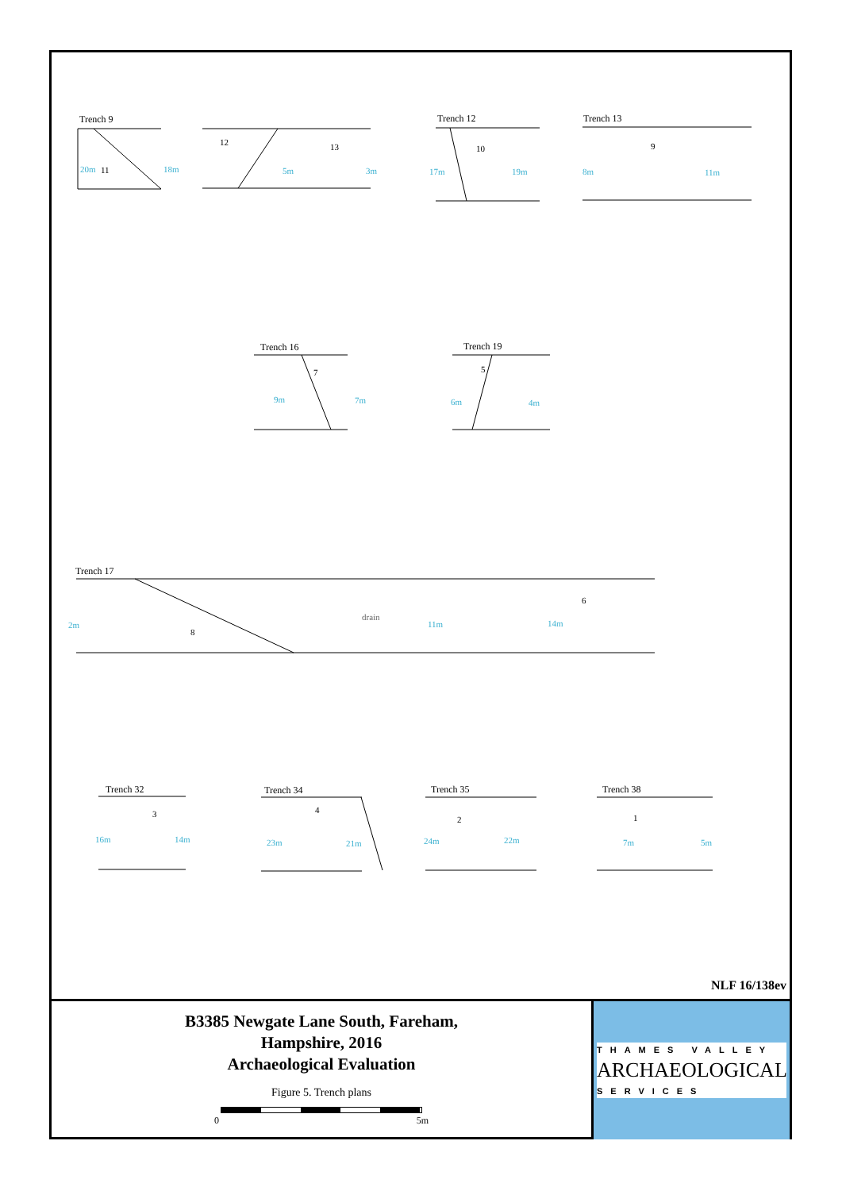Trench 9
Trench 12
Trench 13
Trench 16
Trench 19
Trench 17
Trench 32
Trench 34
Trench 35
Trench 38
20m
18m
5m
3m
17m
19m
8m
11m
9m
7m
6m
4m
2m
11m
14m
16m
14m
23m
21m
24m
22m
7m
5m
11
12
13
10
9
7
5
8
6
drain
3
4
2
1
NLF 16/138ev
B3385 Newgate Lane South, Fareham,
Hampshire, 2016
Archaeological Evaluation
Figure 5. Trench plans
0 5m
THAMES VALLEY
ARCHAEOLOGICAL
SERVICES